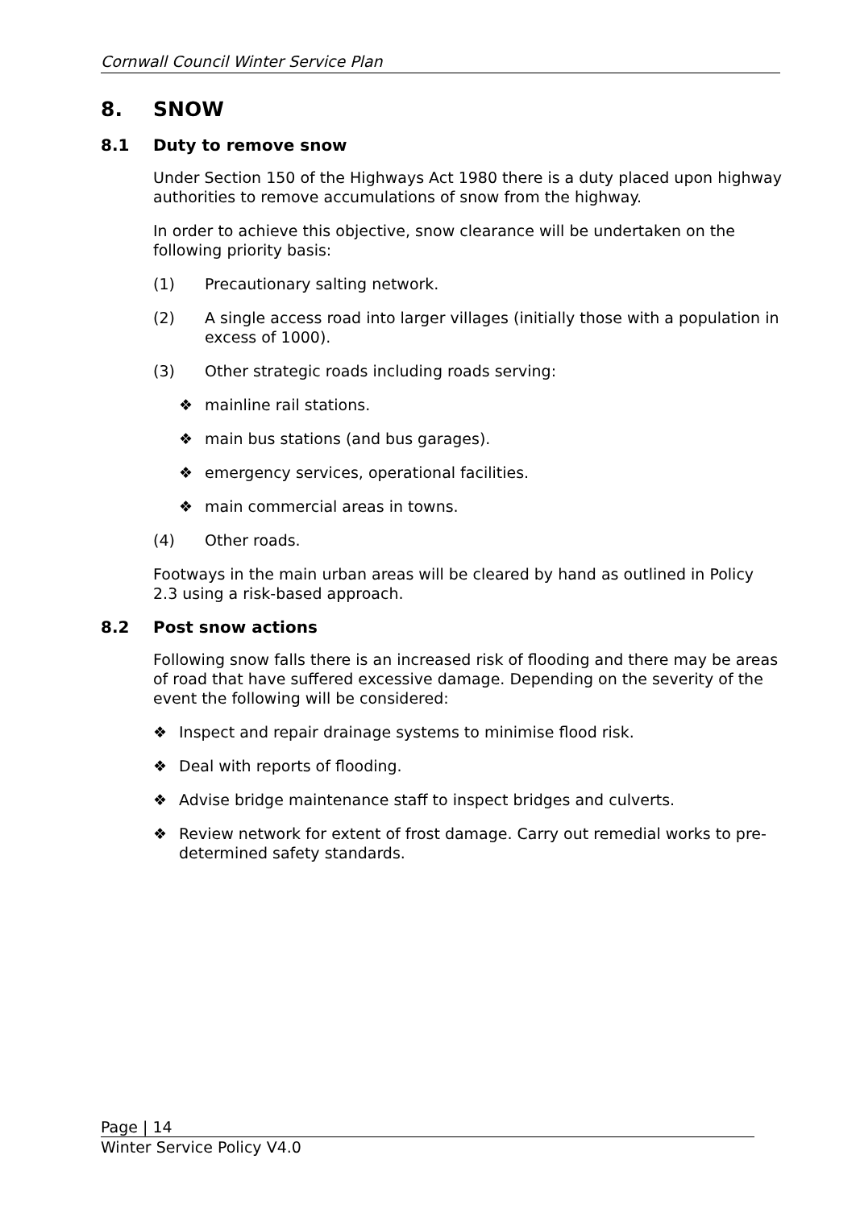Cornwall Council Winter Service Plan
8. SNOW
8.1 Duty to remove snow
Under Section 150 of the Highways Act 1980 there is a duty placed upon highway authorities to remove accumulations of snow from the highway.
In order to achieve this objective, snow clearance will be undertaken on the following priority basis:
(1) Precautionary salting network.
(2) A single access road into larger villages (initially those with a population in excess of 1000).
(3) Other strategic roads including roads serving:
❖ mainline rail stations.
❖ main bus stations (and bus garages).
❖ emergency services, operational facilities.
❖ main commercial areas in towns.
(4) Other roads.
Footways in the main urban areas will be cleared by hand as outlined in Policy 2.3 using a risk-based approach.
8.2 Post snow actions
Following snow falls there is an increased risk of flooding and there may be areas of road that have suffered excessive damage. Depending on the severity of the event the following will be considered:
❖ Inspect and repair drainage systems to minimise flood risk.
❖ Deal with reports of flooding.
❖ Advise bridge maintenance staff to inspect bridges and culverts.
❖ Review network for extent of frost damage. Carry out remedial works to pre-determined safety standards.
Page | 14
Winter Service Policy V4.0